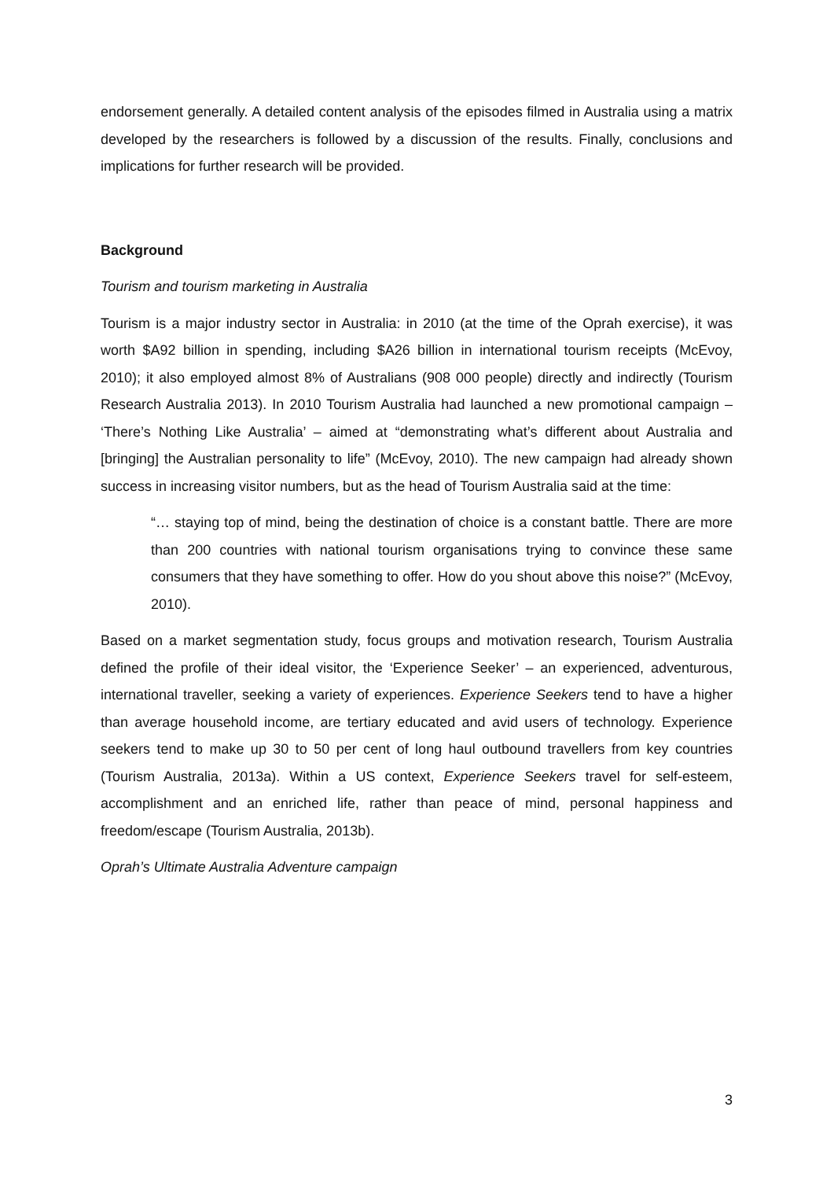endorsement generally. A detailed content analysis of the episodes filmed in Australia using a matrix developed by the researchers is followed by a discussion of the results. Finally, conclusions and implications for further research will be provided.
Background
Tourism and tourism marketing in Australia
Tourism is a major industry sector in Australia: in 2010 (at the time of the Oprah exercise), it was worth $A92 billion in spending, including $A26 billion in international tourism receipts (McEvoy, 2010); it also employed almost 8% of Australians (908 000 people) directly and indirectly (Tourism Research Australia 2013). In 2010 Tourism Australia had launched a new promotional campaign – ‘There’s Nothing Like Australia’ – aimed at “demonstrating what’s different about Australia and [bringing] the Australian personality to life” (McEvoy, 2010). The new campaign had already shown success in increasing visitor numbers, but as the head of Tourism Australia said at the time:
“… staying top of mind, being the destination of choice is a constant battle. There are more than 200 countries with national tourism organisations trying to convince these same consumers that they have something to offer. How do you shout above this noise?” (McEvoy, 2010).
Based on a market segmentation study, focus groups and motivation research, Tourism Australia defined the profile of their ideal visitor, the ‘Experience Seeker’ – an experienced, adventurous, international traveller, seeking a variety of experiences. Experience Seekers tend to have a higher than average household income, are tertiary educated and avid users of technology. Experience seekers tend to make up 30 to 50 per cent of long haul outbound travellers from key countries (Tourism Australia, 2013a). Within a US context, Experience Seekers travel for self-esteem, accomplishment and an enriched life, rather than peace of mind, personal happiness and freedom/escape (Tourism Australia, 2013b).
Oprah’s Ultimate Australia Adventure campaign
3